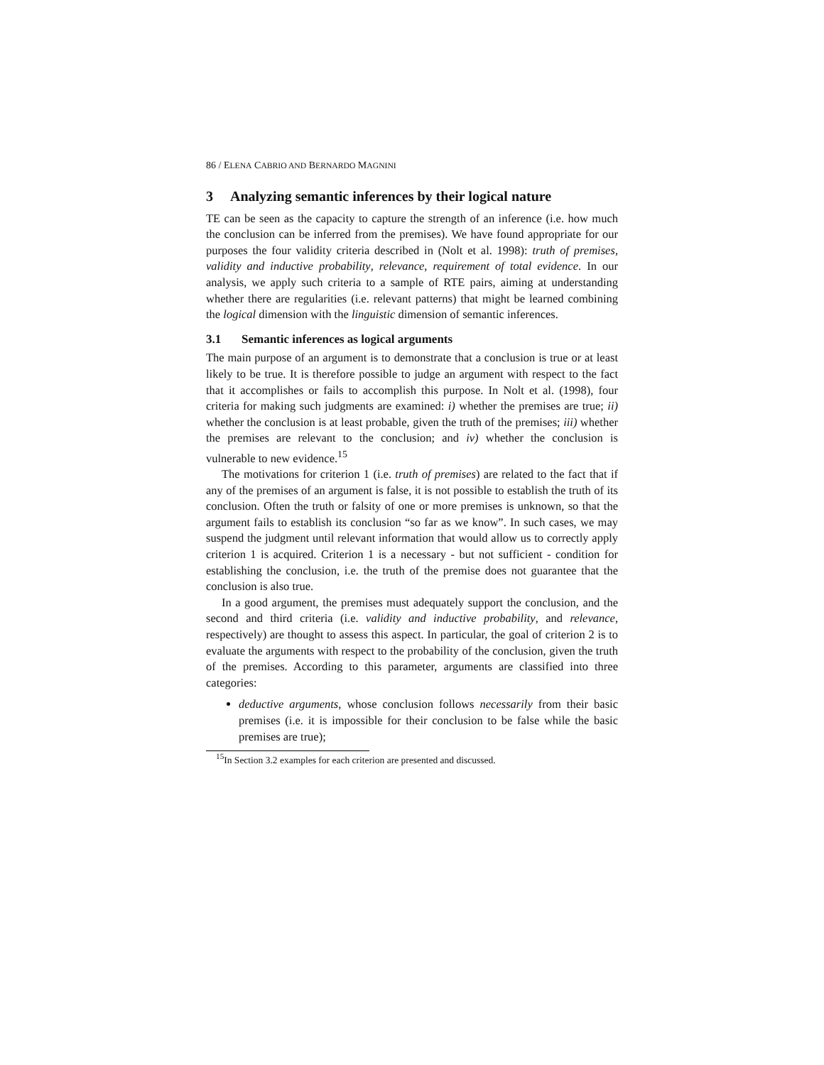86 / ELENA CABRIO AND BERNARDO MAGNINI
3 Analyzing semantic inferences by their logical nature
TE can be seen as the capacity to capture the strength of an inference (i.e. how much the conclusion can be inferred from the premises). We have found appropriate for our purposes the four validity criteria described in (Nolt et al. 1998): truth of premises, validity and inductive probability, relevance, requirement of total evidence. In our analysis, we apply such criteria to a sample of RTE pairs, aiming at understanding whether there are regularities (i.e. relevant patterns) that might be learned combining the logical dimension with the linguistic dimension of semantic inferences.
3.1 Semantic inferences as logical arguments
The main purpose of an argument is to demonstrate that a conclusion is true or at least likely to be true. It is therefore possible to judge an argument with respect to the fact that it accomplishes or fails to accomplish this purpose. In Nolt et al. (1998), four criteria for making such judgments are examined: i) whether the premises are true; ii) whether the conclusion is at least probable, given the truth of the premises; iii) whether the premises are relevant to the conclusion; and iv) whether the conclusion is vulnerable to new evidence.<sup>15</sup>
The motivations for criterion 1 (i.e. truth of premises) are related to the fact that if any of the premises of an argument is false, it is not possible to establish the truth of its conclusion. Often the truth or falsity of one or more premises is unknown, so that the argument fails to establish its conclusion “so far as we know”. In such cases, we may suspend the judgment until relevant information that would allow us to correctly apply criterion 1 is acquired. Criterion 1 is a necessary - but not sufficient - condition for establishing the conclusion, i.e. the truth of the premise does not guarantee that the conclusion is also true.
In a good argument, the premises must adequately support the conclusion, and the second and third criteria (i.e. validity and inductive probability, and relevance, respectively) are thought to assess this aspect. In particular, the goal of criterion 2 is to evaluate the arguments with respect to the probability of the conclusion, given the truth of the premises. According to this parameter, arguments are classified into three categories:
deductive arguments, whose conclusion follows necessarily from their basic premises (i.e. it is impossible for their conclusion to be false while the basic premises are true);
<sup>15</sup> In Section 3.2 examples for each criterion are presented and discussed.